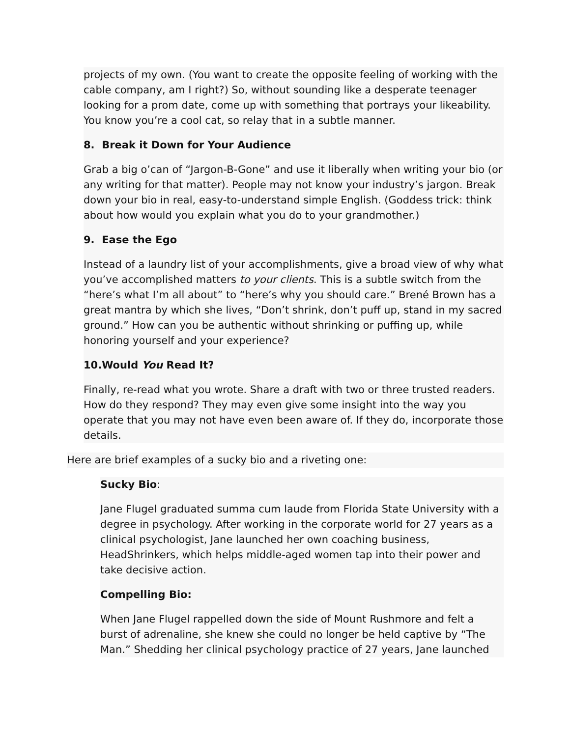projects of my own. (You want to create the opposite feeling of working with the cable company, am I right?) So, without sounding like a desperate teenager looking for a prom date, come up with something that portrays your likeability. You know you’re a cool cat, so relay that in a subtle manner.
8. Break it Down for Your Audience
Grab a big o’can of “Jargon-B-Gone” and use it liberally when writing your bio (or any writing for that matter). People may not know your industry’s jargon. Break down your bio in real, easy-to-understand simple English. (Goddess trick: think about how would you explain what you do to your grandmother.)
9. Ease the Ego
Instead of a laundry list of your accomplishments, give a broad view of why what you’ve accomplished matters to your clients. This is a subtle switch from the “here’s what I’m all about” to “here’s why you should care.” Brené Brown has a great mantra by which she lives, “Don’t shrink, don’t puff up, stand in my sacred ground.” How can you be authentic without shrinking or puffing up, while honoring yourself and your experience?
10.Would You Read It?
Finally, re-read what you wrote. Share a draft with two or three trusted readers. How do they respond? They may even give some insight into the way you operate that you may not have even been aware of. If they do, incorporate those details.
Here are brief examples of a sucky bio and a riveting one:
Sucky Bio:
Jane Flugel graduated summa cum laude from Florida State University with a degree in psychology. After working in the corporate world for 27 years as a clinical psychologist, Jane launched her own coaching business, HeadShrinkers, which helps middle-aged women tap into their power and take decisive action.
Compelling Bio:
When Jane Flugel rappelled down the side of Mount Rushmore and felt a burst of adrenaline, she knew she could no longer be held captive by “The Man.” Shedding her clinical psychology practice of 27 years, Jane launched